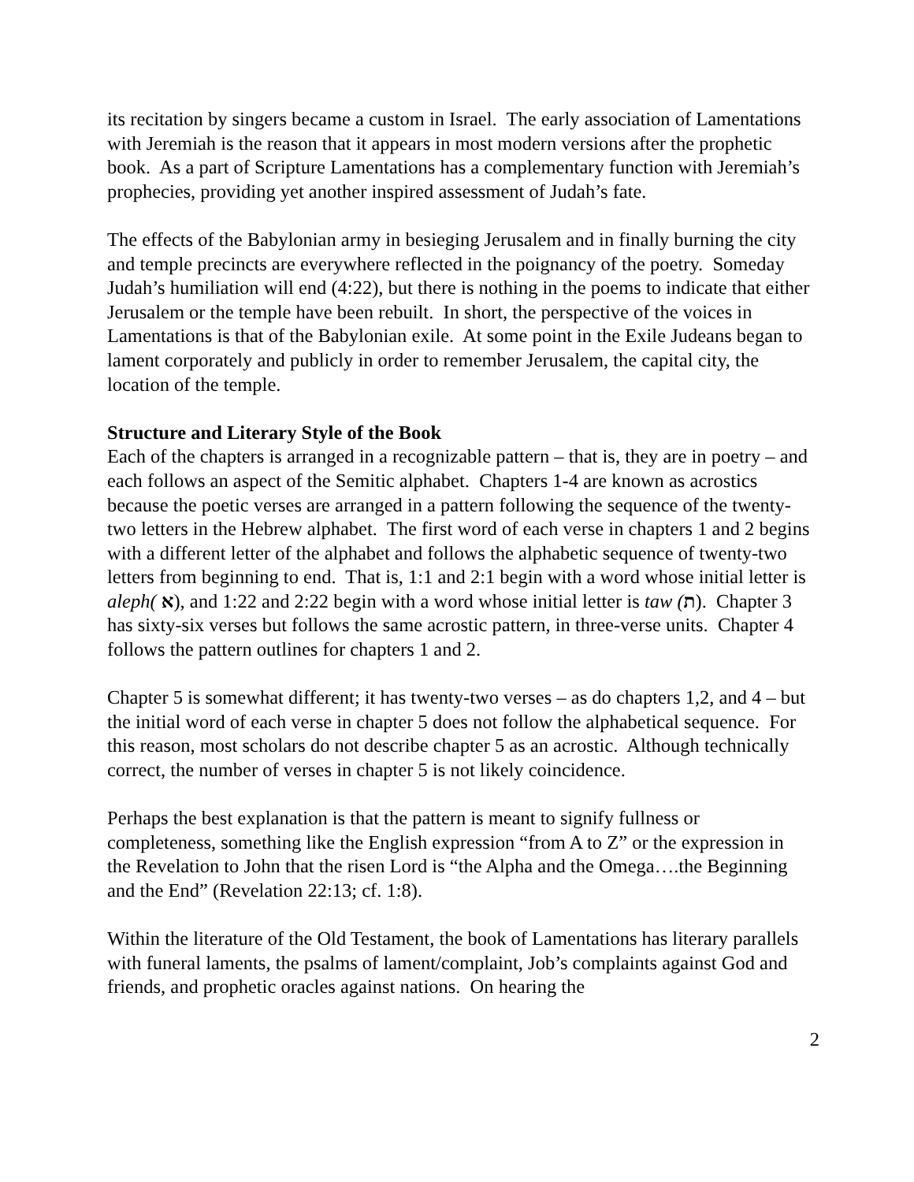its recitation by singers became a custom in Israel. The early association of Lamentations with Jeremiah is the reason that it appears in most modern versions after the prophetic book. As a part of Scripture Lamentations has a complementary function with Jeremiah’s prophecies, providing yet another inspired assessment of Judah’s fate.
The effects of the Babylonian army in besieging Jerusalem and in finally burning the city and temple precincts are everywhere reflected in the poignancy of the poetry. Someday Judah’s humiliation will end (4:22), but there is nothing in the poems to indicate that either Jerusalem or the temple have been rebuilt. In short, the perspective of the voices in Lamentations is that of the Babylonian exile. At some point in the Exile Judeans began to lament corporately and publicly in order to remember Jerusalem, the capital city, the location of the temple.
Structure and Literary Style of the Book
Each of the chapters is arranged in a recognizable pattern – that is, they are in poetry – and each follows an aspect of the Semitic alphabet. Chapters 1-4 are known as acrostics because the poetic verses are arranged in a pattern following the sequence of the twenty-two letters in the Hebrew alphabet. The first word of each verse in chapters 1 and 2 begins with a different letter of the alphabet and follows the alphabetic sequence of twenty-two letters from beginning to end. That is, 1:1 and 2:1 begin with a word whose initial letter is aleph( א), and 1:22 and 2:22 begin with a word whose initial letter is taw (ת). Chapter 3 has sixty-six verses but follows the same acrostic pattern, in three-verse units. Chapter 4 follows the pattern outlines for chapters 1 and 2.
Chapter 5 is somewhat different; it has twenty-two verses – as do chapters 1,2, and 4 – but the initial word of each verse in chapter 5 does not follow the alphabetical sequence. For this reason, most scholars do not describe chapter 5 as an acrostic. Although technically correct, the number of verses in chapter 5 is not likely coincidence.
Perhaps the best explanation is that the pattern is meant to signify fullness or completeness, something like the English expression “from A to Z” or the expression in the Revelation to John that the risen Lord is “the Alpha and the Omega….the Beginning and the End” (Revelation 22:13; cf. 1:8).
Within the literature of the Old Testament, the book of Lamentations has literary parallels with funeral laments, the psalms of lament/complaint, Job’s complaints against God and friends, and prophetic oracles against nations. On hearing the
2